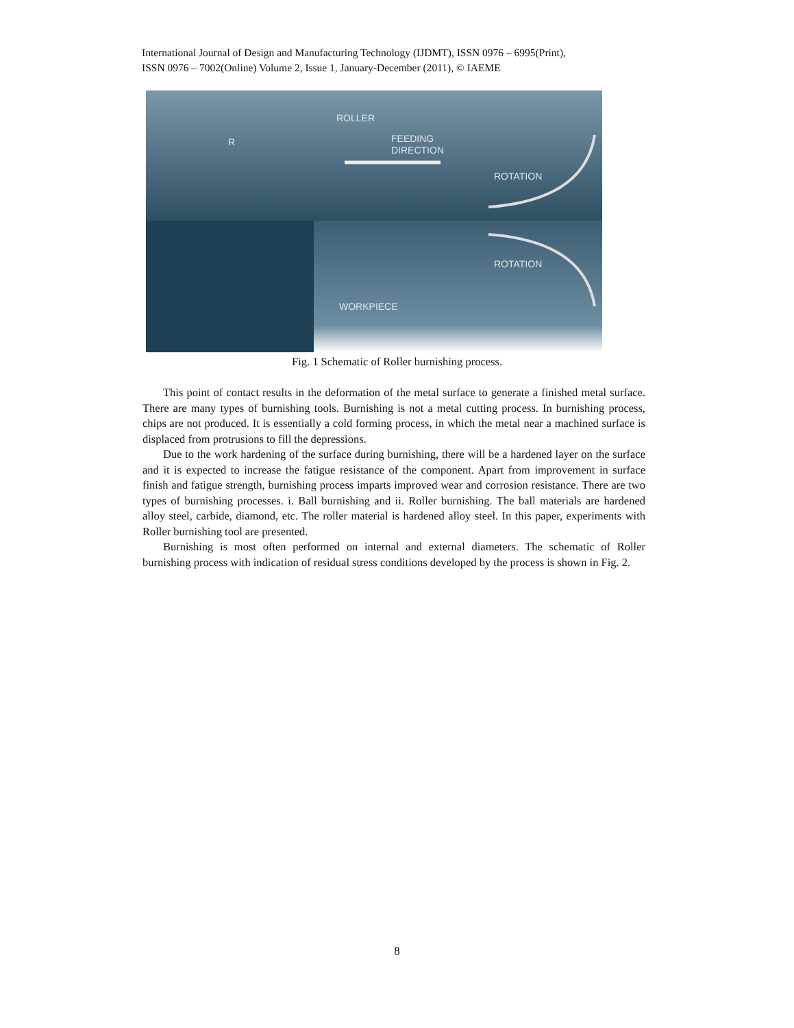International Journal of Design and Manufacturing Technology (IJDMT), ISSN 0976 – 6995(Print),
ISSN 0976 – 7002(Online) Volume 2, Issue 1, January-December (2011), © IAEME
ROLLER
R
FEEDING
DIRECTION
ROTATION
ROTATION
WORKPIECE
Fig. 1 Schematic of Roller burnishing process.
This point of contact results in the deformation of the metal surface to generate a finished metal surface. There are many types of burnishing tools. Burnishing is not a metal cutting process. In burnishing process, chips are not produced. It is essentially a cold forming process, in which the metal near a machined surface is displaced from protrusions to fill the depressions.
Due to the work hardening of the surface during burnishing, there will be a hardened layer on the surface and it is expected to increase the fatigue resistance of the component. Apart from improvement in surface finish and fatigue strength, burnishing process imparts improved wear and corrosion resistance. There are two types of burnishing processes. i. Ball burnishing and ii. Roller burnishing. The ball materials are hardened alloy steel, carbide, diamond, etc. The roller material is hardened alloy steel. In this paper, experiments with Roller burnishing tool are presented.
Burnishing is most often performed on internal and external diameters. The schematic of Roller burnishing process with indication of residual stress conditions developed by the process is shown in Fig. 2.
8